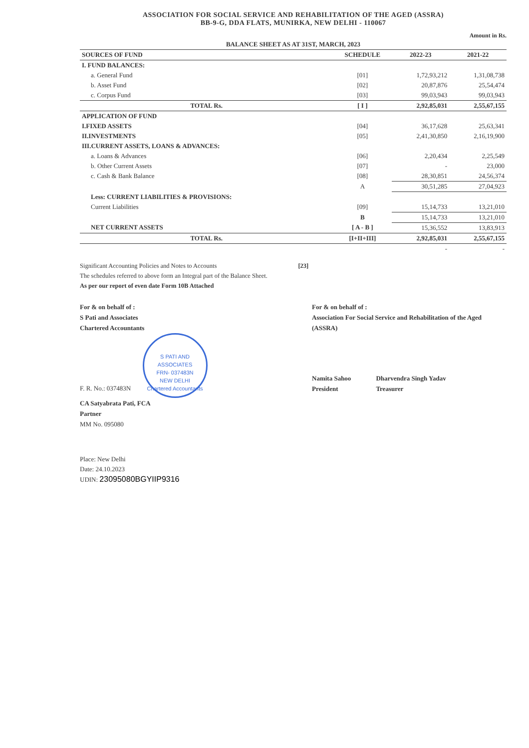ASSOCIATION FOR SOCIAL SERVICE AND REHABILITATION OF THE AGED (ASSRA)
BB-9-G, DDA FLATS, MUNIRKA, NEW DELHI - 110067
Amount in Rs.
| BALANCE SHEET AS AT 31ST, MARCH, 2023 | | | |
| --- | --- | --- | --- |
| SOURCES OF FUND | SCHEDULE | 2022-23 | 2021-22 |
| I. FUND BALANCES: | | | |
| a. General Fund | [01] | 1,72,93,212 | 1,31,08,738 |
| b. Asset Fund | [02] | 20,87,876 | 25,54,474 |
| c. Corpus Fund | [03] | 99,03,943 | 99,03,943 |
| TOTAL Rs. | [ I ] | 2,92,85,031 | 2,55,67,155 |
| APPLICATION OF FUND | | | |
| I.FIXED ASSETS | [04] | 36,17,628 | 25,63,341 |
| II.INVESTMENTS | [05] | 2,41,30,850 | 2,16,19,900 |
| III.CURRENT ASSETS, LOANS & ADVANCES: | | | |
| a. Loans & Advances | [06] | 2,20,434 | 2,25,549 |
| b. Other Current Assets | [07] | - | 23,000 |
| c. Cash & Bank Balance | [08] | 28,30,851 | 24,56,374 |
| | A | 30,51,285 | 27,04,923 |
| Less: CURRENT LIABILITIES & PROVISIONS: | | | |
| Current Liabilities | [09] | 15,14,733 | 13,21,010 |
| | B | 15,14,733 | 13,21,010 |
| NET CURRENT ASSETS | [ A - B ] | 15,36,552 | 13,83,913 |
| TOTAL Rs. | [I+II+III] | 2,92,85,031 | 2,55,67,155 |
| | | - | - |
Significant Accounting Policies and Notes to Accounts [23]
The schedules referred to above form an Integral part of the Balance Sheet.
As per our report of even date Form 10B Attached
For & on behalf of :
S Pati and Associates
Chartered Accountants
F. R. No.: 037483N S PATI AND ASSOCIATES
FRN- 037483N
NEW DELHI
Chartered Accountants
CA Satyabrata Pati, FCA
Partner
MM No. 095080
For & on behalf of :
Association For Social Service and Rehabilitation of the Aged (ASSRA)
Namita Sahoo
President Dharvendra Singh Yadav
Treasurer
Place: New Delhi
Date: 24.10.2023
UDIN: 23095080BGYIIP9316